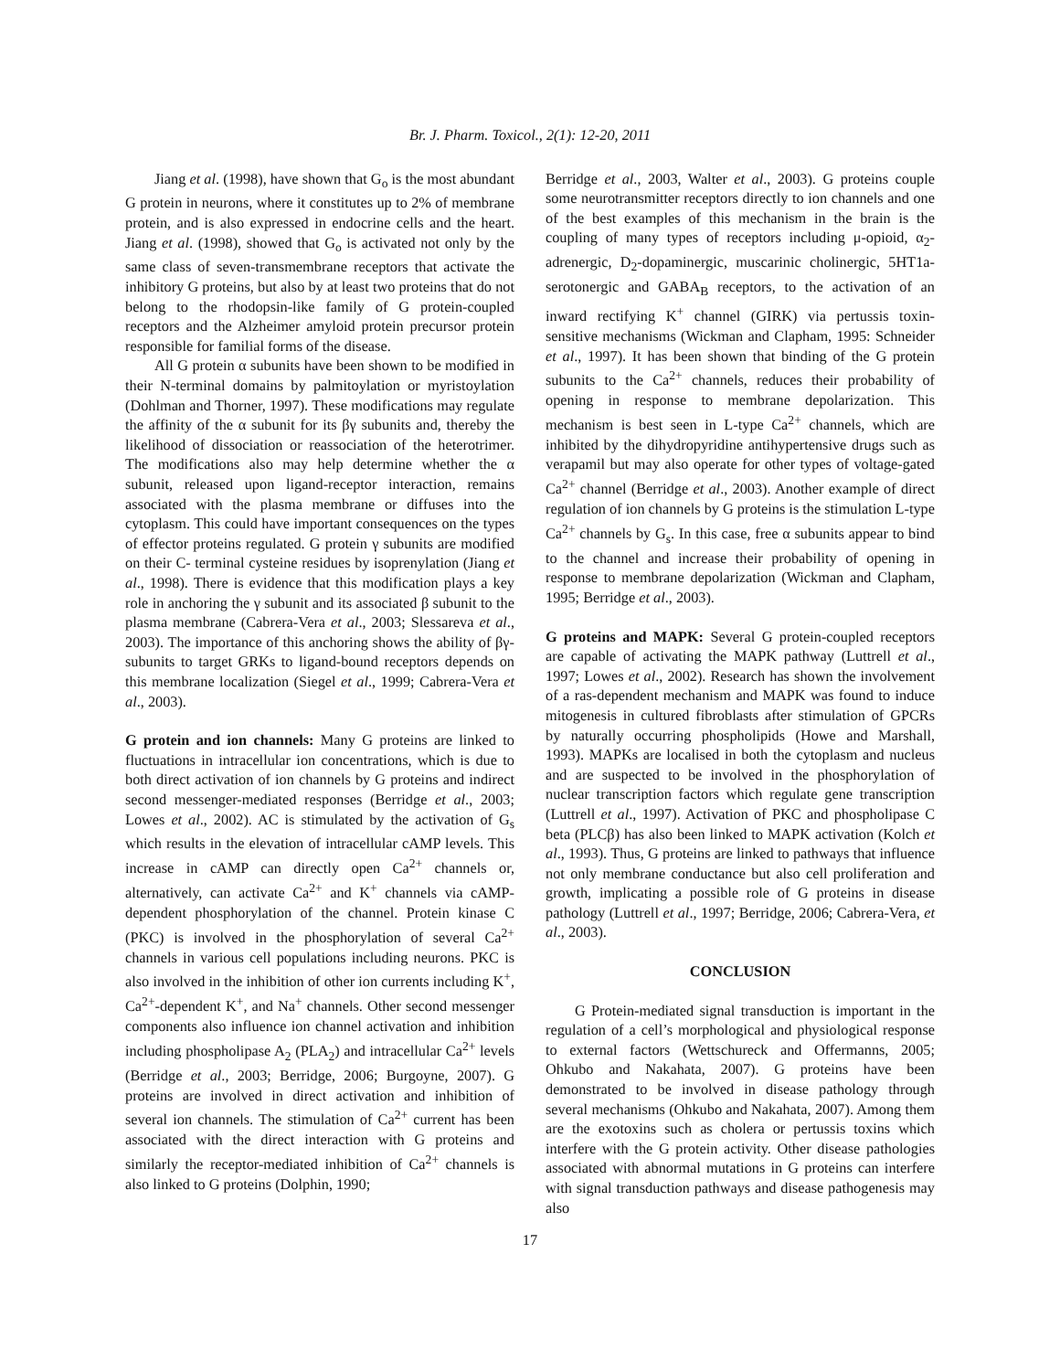Br. J. Pharm. Toxicol., 2(1): 12-20, 2011
Jiang et al. (1998), have shown that G<sub>o</sub> is the most abundant G protein in neurons, where it constitutes up to 2% of membrane protein, and is also expressed in endocrine cells and the heart. Jiang et al. (1998), showed that G<sub>o</sub> is activated not only by the same class of seven-transmembrane receptors that activate the inhibitory G proteins, but also by at least two proteins that do not belong to the rhodopsin-like family of G protein-coupled receptors and the Alzheimer amyloid protein precursor protein responsible for familial forms of the disease.
All G protein α subunits have been shown to be modified in their N-terminal domains by palmitoylation or myristoylation (Dohlman and Thorner, 1997). These modifications may regulate the affinity of the α subunit for its βγ subunits and, thereby the likelihood of dissociation or reassociation of the heterotrimer. The modifications also may help determine whether the α subunit, released upon ligand-receptor interaction, remains associated with the plasma membrane or diffuses into the cytoplasm. This could have important consequences on the types of effector proteins regulated. G protein γ subunits are modified on their C- terminal cysteine residues by isoprenylation (Jiang et al., 1998). There is evidence that this modification plays a key role in anchoring the γ subunit and its associated β subunit to the plasma membrane (Cabrera-Vera et al., 2003; Slessareva et al., 2003). The importance of this anchoring shows the ability of βγ- subunits to target GRKs to ligand-bound receptors depends on this membrane localization (Siegel et al., 1999; Cabrera-Vera et al., 2003).
G protein and ion channels: Many G proteins are linked to fluctuations in intracellular ion concentrations, which is due to both direct activation of ion channels by G proteins and indirect second messenger-mediated responses (Berridge et al., 2003; Lowes et al., 2002). AC is stimulated by the activation of G<sub>s</sub> which results in the elevation of intracellular cAMP levels. This increase in cAMP can directly open Ca<sup>2+</sup> channels or, alternatively, can activate Ca<sup>2+</sup> and K<sup>+</sup> channels via cAMP-dependent phosphorylation of the channel. Protein kinase C (PKC) is involved in the phosphorylation of several Ca<sup>2+</sup> channels in various cell populations including neurons. PKC is also involved in the inhibition of other ion currents including K<sup>+</sup>, Ca<sup>2+</sup>-dependent K<sup>+</sup>, and Na<sup>+</sup> channels. Other second messenger components also influence ion channel activation and inhibition including phospholipase A<sub>2</sub> (PLA<sub>2</sub>) and intracellular Ca<sup>2+</sup> levels (Berridge et al., 2003; Berridge, 2006; Burgoyne, 2007). G proteins are involved in direct activation and inhibition of several ion channels. The stimulation of Ca<sup>2+</sup> current has been associated with the direct interaction with G proteins and similarly the receptor-mediated inhibition of Ca<sup>2+</sup> channels is also linked to G proteins (Dolphin, 1990;
Berridge et al., 2003, Walter et al., 2003). G proteins couple some neurotransmitter receptors directly to ion channels and one of the best examples of this mechanism in the brain is the coupling of many types of receptors including μ-opioid, α<sub>2</sub>-adrenergic, D<sub>2</sub>-dopaminergic, muscarinic cholinergic, 5HT1a-serotonergic and GABA<sub>B</sub> receptors, to the activation of an inward rectifying K<sup>+</sup> channel (GIRK) via pertussis toxin-sensitive mechanisms (Wickman and Clapham, 1995: Schneider et al., 1997). It has been shown that binding of the G protein subunits to the Ca<sup>2+</sup> channels, reduces their probability of opening in response to membrane depolarization. This mechanism is best seen in L-type Ca<sup>2+</sup> channels, which are inhibited by the dihydropyridine antihypertensive drugs such as verapamil but may also operate for other types of voltage-gated Ca<sup>2+</sup> channel (Berridge et al., 2003). Another example of direct regulation of ion channels by G proteins is the stimulation L-type Ca<sup>2+</sup> channels by G<sub>s</sub>. In this case, free α subunits appear to bind to the channel and increase their probability of opening in response to membrane depolarization (Wickman and Clapham, 1995; Berridge et al., 2003).
G proteins and MAPK: Several G protein-coupled receptors are capable of activating the MAPK pathway (Luttrell et al., 1997; Lowes et al., 2002). Research has shown the involvement of a ras-dependent mechanism and MAPK was found to induce mitogenesis in cultured fibroblasts after stimulation of GPCRs by naturally occurring phospholipids (Howe and Marshall, 1993). MAPKs are localised in both the cytoplasm and nucleus and are suspected to be involved in the phosphorylation of nuclear transcription factors which regulate gene transcription (Luttrell et al., 1997). Activation of PKC and phospholipase C beta (PLCβ) has also been linked to MAPK activation (Kolch et al., 1993). Thus, G proteins are linked to pathways that influence not only membrane conductance but also cell proliferation and growth, implicating a possible role of G proteins in disease pathology (Luttrell et al., 1997; Berridge, 2006; Cabrera-Vera, et al., 2003).
CONCLUSION
G Protein-mediated signal transduction is important in the regulation of a cell’s morphological and physiological response to external factors (Wettschureck and Offermanns, 2005; Ohkubo and Nakahata, 2007). G proteins have been demonstrated to be involved in disease pathology through several mechanisms (Ohkubo and Nakahata, 2007). Among them are the exotoxins such as cholera or pertussis toxins which interfere with the G protein activity. Other disease pathologies associated with abnormal mutations in G proteins can interfere with signal transduction pathways and disease pathogenesis may also
17